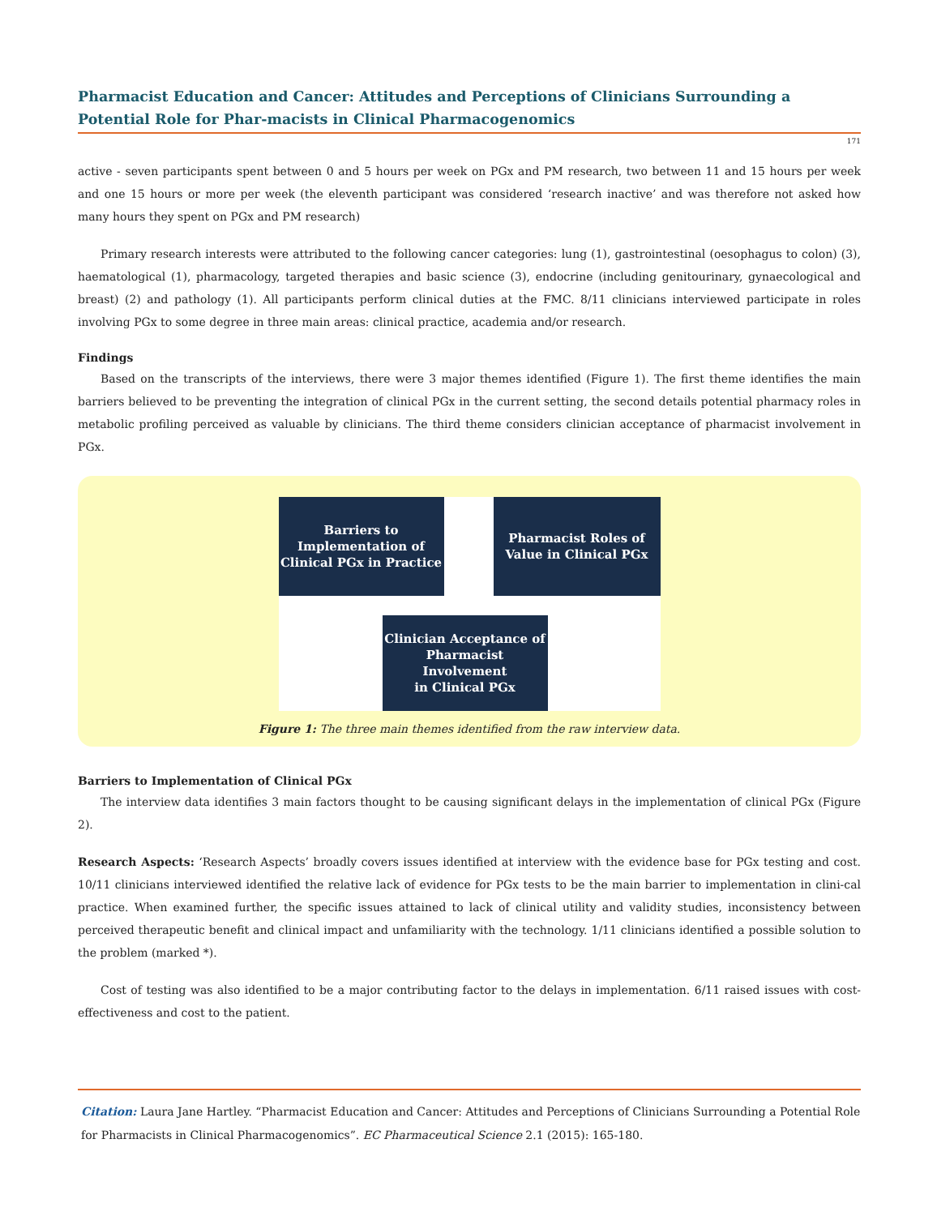Pharmacist Education and Cancer: Attitudes and Perceptions of Clinicians Surrounding a Potential Role for Phar-macists in Clinical Pharmacogenomics
171
active - seven participants spent between 0 and 5 hours per week on PGx and PM research, two between 11 and 15 hours per week and one 15 hours or more per week (the eleventh participant was considered ‘research inactive’ and was therefore not asked how many hours they spent on PGx and PM research)
Primary research interests were attributed to the following cancer categories: lung (1), gastrointestinal (oesophagus to colon) (3), haematological (1), pharmacology, targeted therapies and basic science (3), endocrine (including genitourinary, gynaecological and breast) (2) and pathology (1). All participants perform clinical duties at the FMC. 8/11 clinicians interviewed participate in roles involving PGx to some degree in three main areas: clinical practice, academia and/or research.
Findings
Based on the transcripts of the interviews, there were 3 major themes identified (Figure 1). The first theme identifies the main barriers believed to be preventing the integration of clinical PGx in the current setting, the second details potential pharmacy roles in metabolic profiling perceived as valuable by clinicians. The third theme considers clinician acceptance of pharmacist involvement in PGx.
Barriers to
Implementation of
Clinical PGx in Practice
Pharmacist Roles of
Value in Clinical PGx
Clinician Acceptance of
Pharmacist Involvement
in Clinical PGx
Figure 1: The three main themes identified from the raw interview data.
Barriers to Implementation of Clinical PGx
The interview data identifies 3 main factors thought to be causing significant delays in the implementation of clinical PGx (Figure 2).
Research Aspects: ‘Research Aspects’ broadly covers issues identified at interview with the evidence base for PGx testing and cost. 10/11 clinicians interviewed identified the relative lack of evidence for PGx tests to be the main barrier to implementation in clini-cal practice. When examined further, the specific issues attained to lack of clinical utility and validity studies, inconsistency between perceived therapeutic benefit and clinical impact and unfamiliarity with the technology. 1/11 clinicians identified a possible solution to the problem (marked *).
Cost of testing was also identified to be a major contributing factor to the delays in implementation. 6/11 raised issues with cost-effectiveness and cost to the patient.
Citation: Laura Jane Hartley. “Pharmacist Education and Cancer: Attitudes and Perceptions of Clinicians Surrounding a Potential Role for Pharmacists in Clinical Pharmacogenomics”. EC Pharmaceutical Science 2.1 (2015): 165-180.